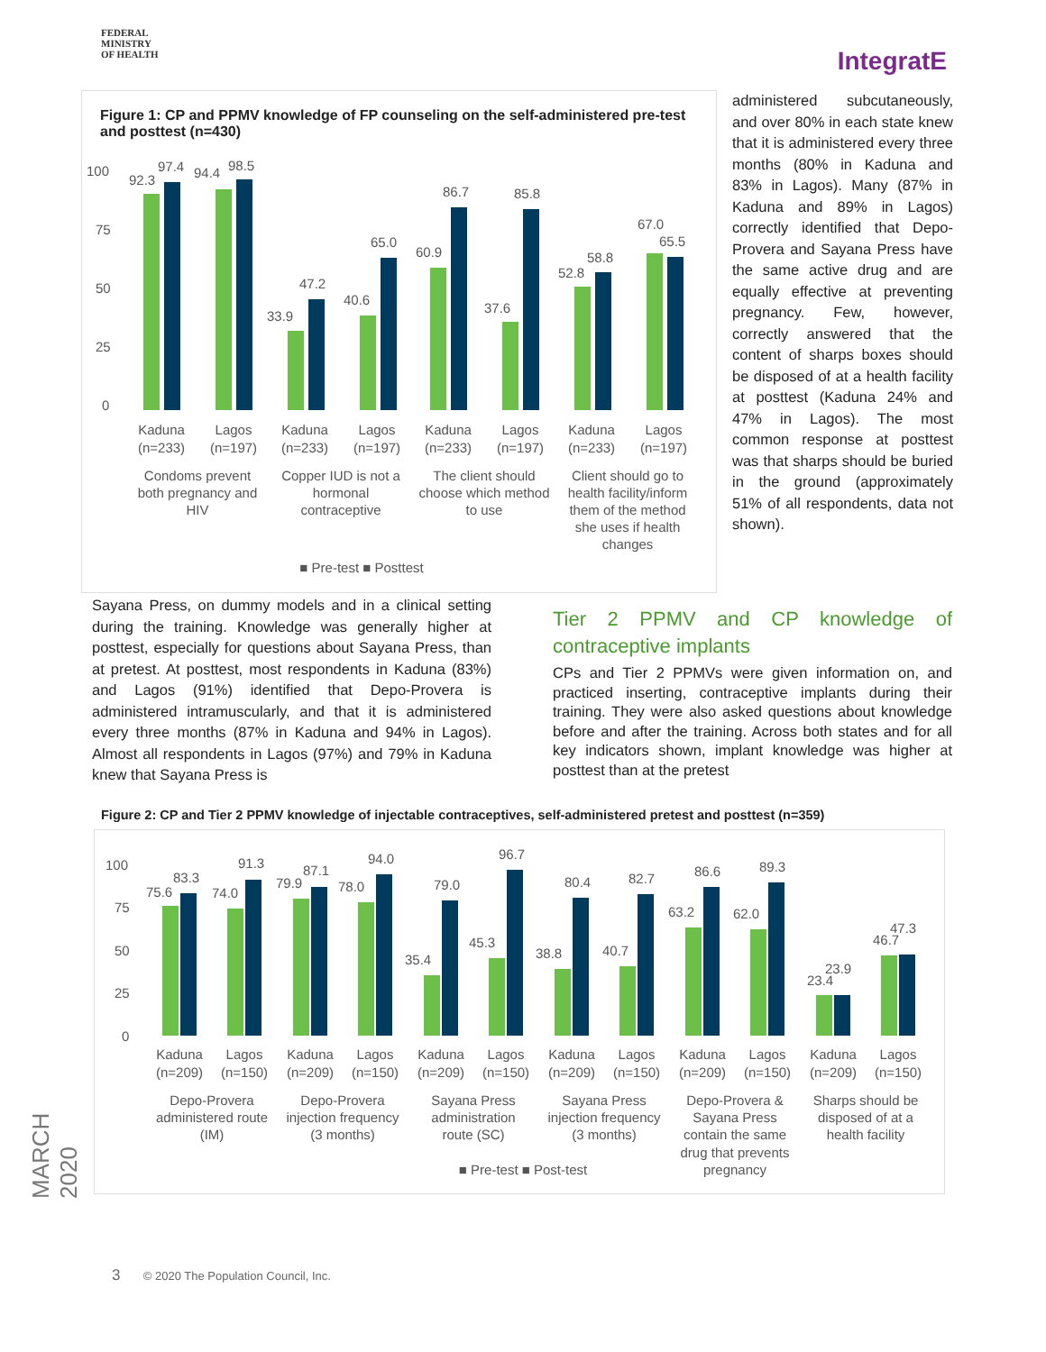FEDERAL
MINISTRY
OF HEALTH
IntegratE
Figure 1: CP and PPMV knowledge of FP counseling on the self-administered pre-test and posttest (n=430)
100
75
50
25
0
92.3
97.4
94.4
98.5
33.9
47.2
40.6
65.0
60.9
86.7
37.6
85.8
52.8
58.8
67.0
65.5
Kaduna
(n=233)
Lagos
(n=197)
Kaduna
(n=233)
Lagos
(n=197)
Kaduna
(n=233)
Lagos
(n=197)
Kaduna
(n=233)
Lagos
(n=197)
Condoms prevent
both pregnancy and
HIV
Copper IUD is not a
hormonal
contraceptive
The client should
choose which method
to use
Client should go to
health facility/inform
them of the method
she uses if health
changes
■ Pre-test ■ Posttest
administered subcutaneously, and over 80% in each state knew that it is administered every three months (80% in Kaduna and 83% in Lagos). Many (87% in Kaduna and 89% in Lagos) correctly identified that Depo-Provera and Sayana Press have the same active drug and are equally effective at preventing pregnancy. Few, however, correctly answered that the content of sharps boxes should be disposed of at a health facility at posttest (Kaduna 24% and 47% in Lagos). The most common response at posttest was that sharps should be buried in the ground (approximately 51% of all respondents, data not shown).
Sayana Press, on dummy models and in a clinical setting during the training. Knowledge was generally higher at posttest, especially for questions about Sayana Press, than at pretest. At posttest, most respondents in Kaduna (83%) and Lagos (91%) identified that Depo-Provera is administered intramuscularly, and that it is administered every three months (87% in Kaduna and 94% in Lagos). Almost all respondents in Lagos (97%) and 79% in Kaduna knew that Sayana Press is
Tier 2 PPMV and CP knowledge of contraceptive implants
CPs and Tier 2 PPMVs were given information on, and practiced inserting, contraceptive implants during their training. They were also asked questions about knowledge before and after the training. Across both states and for all key indicators shown, implant knowledge was higher at posttest than at the pretest
Figure 2: CP and Tier 2 PPMV knowledge of injectable contraceptives, self-administered pretest and posttest (n=359)
100
75
50
25
0
75.6
83.3
74.0
91.3
79.9
87.1
78.0
94.0
35.4
79.0
45.3
96.7
38.8
80.4
40.7
82.7
63.2
86.6
62.0
89.3
23.4
23.9
46.7
47.3
Kaduna
(n=209)
Lagos
(n=150)
Kaduna
(n=209)
Lagos
(n=150)
Kaduna
(n=209)
Lagos
(n=150)
Kaduna
(n=209)
Lagos
(n=150)
Kaduna
(n=209)
Lagos
(n=150)
Kaduna
(n=209)
Lagos
(n=150)
Depo-Provera
administered route
(IM)
Depo-Provera
injection frequency
(3 months)
Sayana Press
administration
route (SC)
Sayana Press
injection frequency
(3 months)
Depo-Provera &
Sayana Press
contain the same
drug that prevents
pregnancy
Sharps should be
disposed of at a
health facility
■ Pre-test ■ Post-test
MARCH 2020
3 © 2020 The Population Council, Inc.